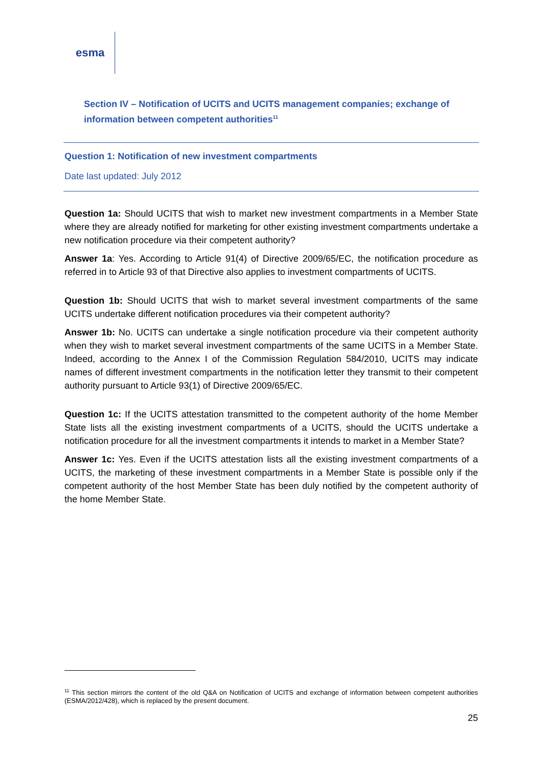esma
Section IV – Notification of UCITS and UCITS management companies; exchange of information between competent authorities<sup>11</sup>
Question 1: Notification of new investment compartments
Date last updated: July 2012
Question 1a: Should UCITS that wish to market new investment compartments in a Member State where they are already notified for marketing for other existing investment compartments undertake a new notification procedure via their competent authority?
Answer 1a: Yes. According to Article 91(4) of Directive 2009/65/EC, the notification procedure as referred in to Article 93 of that Directive also applies to investment compartments of UCITS.
Question 1b: Should UCITS that wish to market several investment compartments of the same UCITS undertake different notification procedures via their competent authority?
Answer 1b: No. UCITS can undertake a single notification procedure via their competent authority when they wish to market several investment compartments of the same UCITS in a Member State. Indeed, according to the Annex I of the Commission Regulation 584/2010, UCITS may indicate names of different investment compartments in the notification letter they transmit to their competent authority pursuant to Article 93(1) of Directive 2009/65/EC.
Question 1c: If the UCITS attestation transmitted to the competent authority of the home Member State lists all the existing investment compartments of a UCITS, should the UCITS undertake a notification procedure for all the investment compartments it intends to market in a Member State?
Answer 1c: Yes. Even if the UCITS attestation lists all the existing investment compartments of a UCITS, the marketing of these investment compartments in a Member State is possible only if the competent authority of the host Member State has been duly notified by the competent authority of the home Member State.
<sup>11</sup> This section mirrors the content of the old Q&A on Notification of UCITS and exchange of information between competent authorities (ESMA/2012/428), which is replaced by the present document.
25